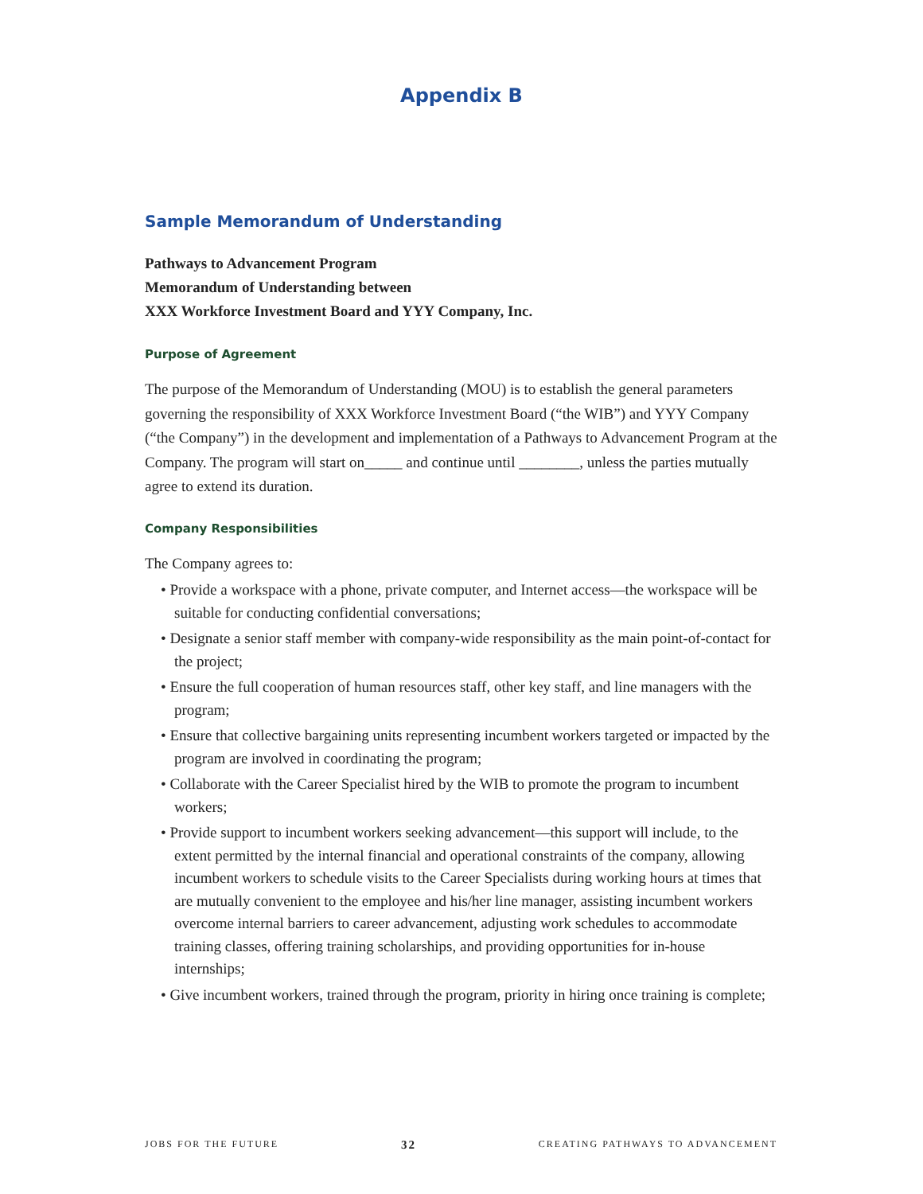Appendix B
Sample Memorandum of Understanding
Pathways to Advancement Program
Memorandum of Understanding between
XXX Workforce Investment Board and YYY Company, Inc.
Purpose of Agreement
The purpose of the Memorandum of Understanding (MOU) is to establish the general parameters governing the responsibility of XXX Workforce Investment Board (“the WIB”) and YYY Company (“the Company”) in the development and implementation of a Pathways to Advancement Program at the Company. The program will start on_____ and continue until ________, unless the parties mutually agree to extend its duration.
Company Responsibilities
The Company agrees to:
• Provide a workspace with a phone, private computer, and Internet access—the workspace will be suitable for conducting confidential conversations;
• Designate a senior staff member with company-wide responsibility as the main point-of-contact for the project;
• Ensure the full cooperation of human resources staff, other key staff, and line managers with the program;
• Ensure that collective bargaining units representing incumbent workers targeted or impacted by the program are involved in coordinating the program;
• Collaborate with the Career Specialist hired by the WIB to promote the program to incumbent workers;
• Provide support to incumbent workers seeking advancement—this support will include, to the extent permitted by the internal financial and operational constraints of the company, allowing incumbent workers to schedule visits to the Career Specialists during working hours at times that are mutually convenient to the employee and his/her line manager, assisting incumbent workers overcome internal barriers to career advancement, adjusting work schedules to accommodate training classes, offering training scholarships, and providing opportunities for in-house internships;
• Give incumbent workers, trained through the program, priority in hiring once training is complete;
JOBS FOR THE FUTURE 32 CREATING PATHWAYS TO ADVANCEMENT